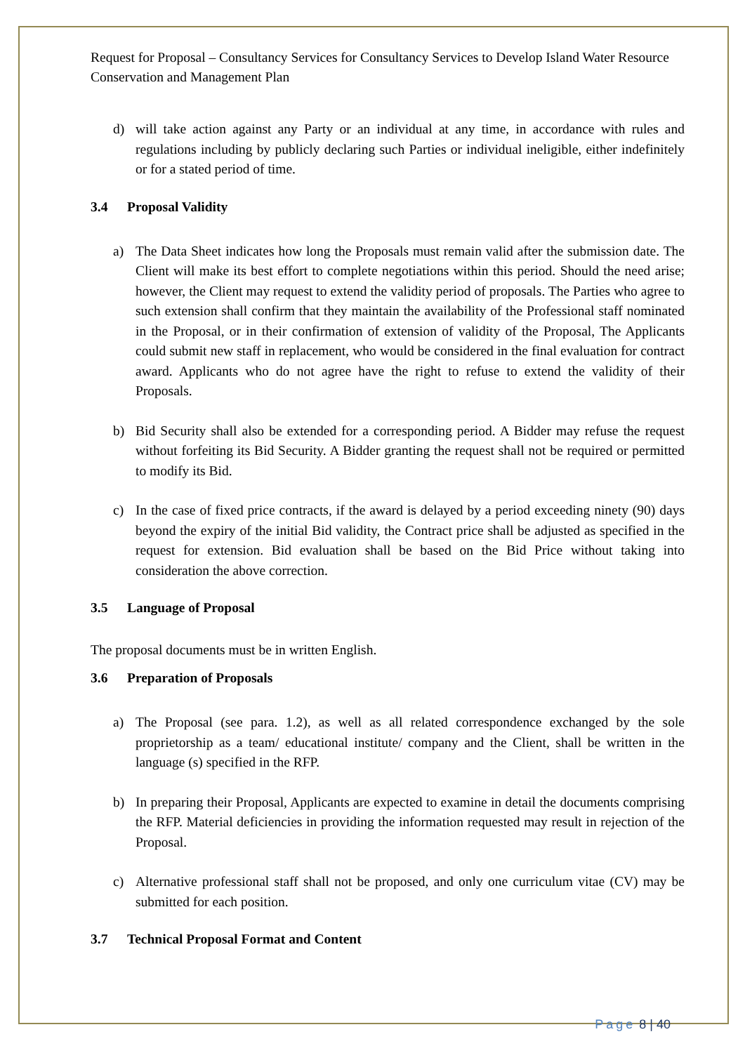Request for Proposal – Consultancy Services for Consultancy Services to Develop Island Water Resource Conservation and Management Plan
d) will take action against any Party or an individual at any time, in accordance with rules and regulations including by publicly declaring such Parties or individual ineligible, either indefinitely or for a stated period of time.
3.4 Proposal Validity
a) The Data Sheet indicates how long the Proposals must remain valid after the submission date. The Client will make its best effort to complete negotiations within this period. Should the need arise; however, the Client may request to extend the validity period of proposals. The Parties who agree to such extension shall confirm that they maintain the availability of the Professional staff nominated in the Proposal, or in their confirmation of extension of validity of the Proposal, The Applicants could submit new staff in replacement, who would be considered in the final evaluation for contract award. Applicants who do not agree have the right to refuse to extend the validity of their Proposals.
b) Bid Security shall also be extended for a corresponding period. A Bidder may refuse the request without forfeiting its Bid Security. A Bidder granting the request shall not be required or permitted to modify its Bid.
c) In the case of fixed price contracts, if the award is delayed by a period exceeding ninety (90) days beyond the expiry of the initial Bid validity, the Contract price shall be adjusted as specified in the request for extension. Bid evaluation shall be based on the Bid Price without taking into consideration the above correction.
3.5 Language of Proposal
The proposal documents must be in written English.
3.6 Preparation of Proposals
a) The Proposal (see para. 1.2), as well as all related correspondence exchanged by the sole proprietorship as a team/ educational institute/ company and the Client, shall be written in the language (s) specified in the RFP.
b) In preparing their Proposal, Applicants are expected to examine in detail the documents comprising the RFP. Material deficiencies in providing the information requested may result in rejection of the Proposal.
c) Alternative professional staff shall not be proposed, and only one curriculum vitae (CV) may be submitted for each position.
3.7 Technical Proposal Format and Content
Page 8 | 40